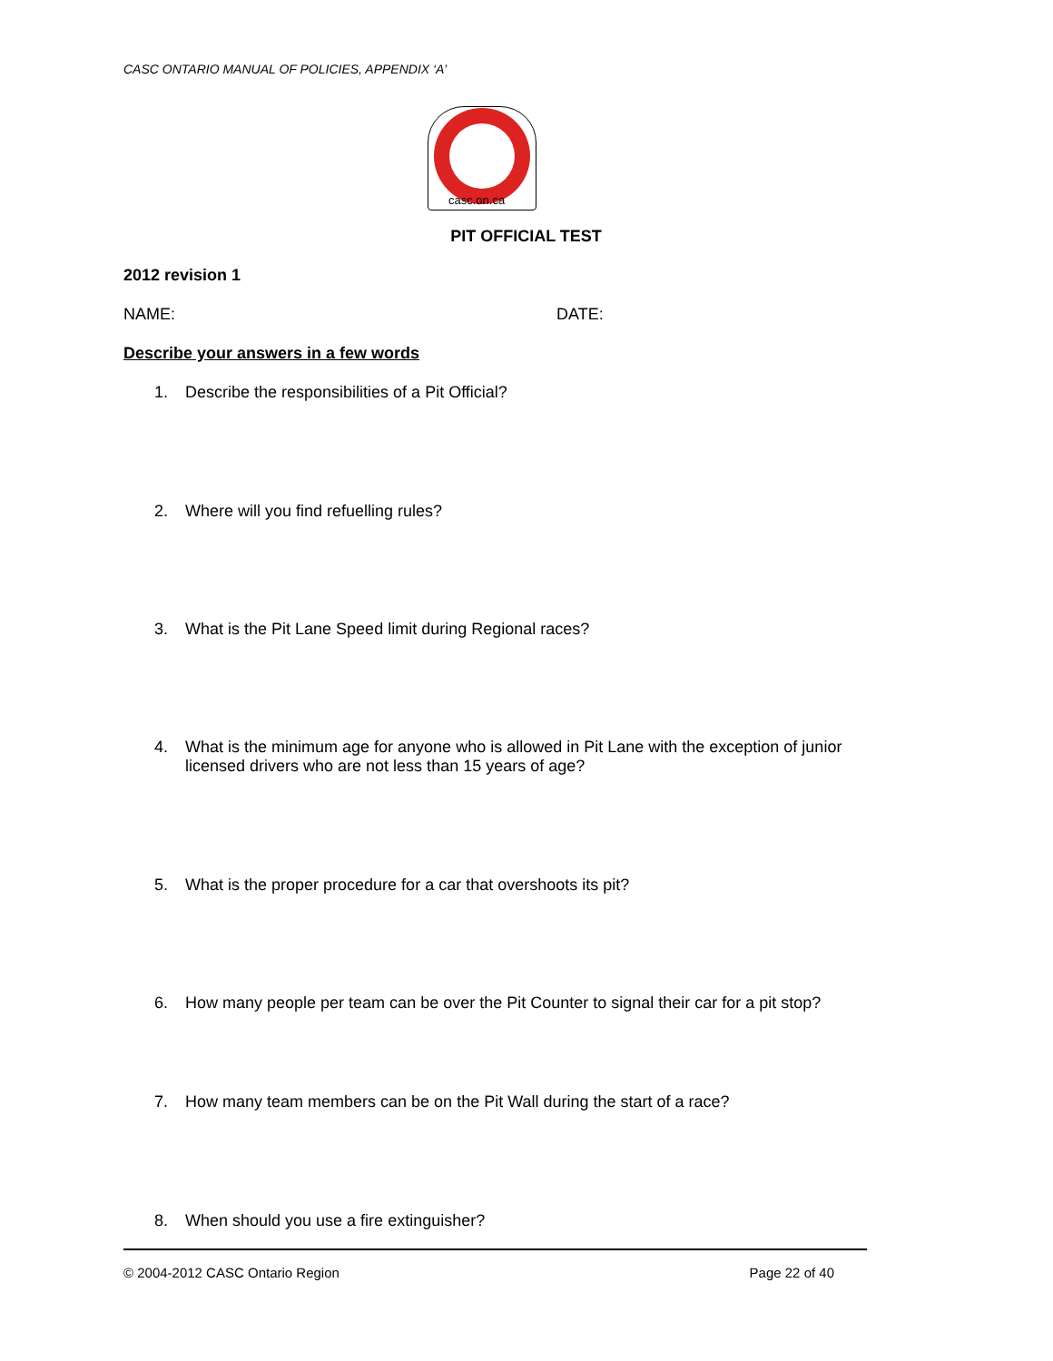CASC ONTARIO MANUAL OF POLICIES, APPENDIX ‘A’
casc.on.ca
PIT OFFICIAL TEST
2012 revision 1
NAME: DATE:
Describe your answers in a few words
1. Describe the responsibilities of a Pit Official?
2. Where will you find refuelling rules?
3. What is the Pit Lane Speed limit during Regional races?
4. What is the minimum age for anyone who is allowed in Pit Lane with the exception of junior licensed drivers who are not less than 15 years of age?
5. What is the proper procedure for a car that overshoots its pit?
6. How many people per team can be over the Pit Counter to signal their car for a pit stop?
7. How many team members can be on the Pit Wall during the start of a race?
8. When should you use a fire extinguisher?
© 2004-2012 CASC Ontario Region Page 22 of 40